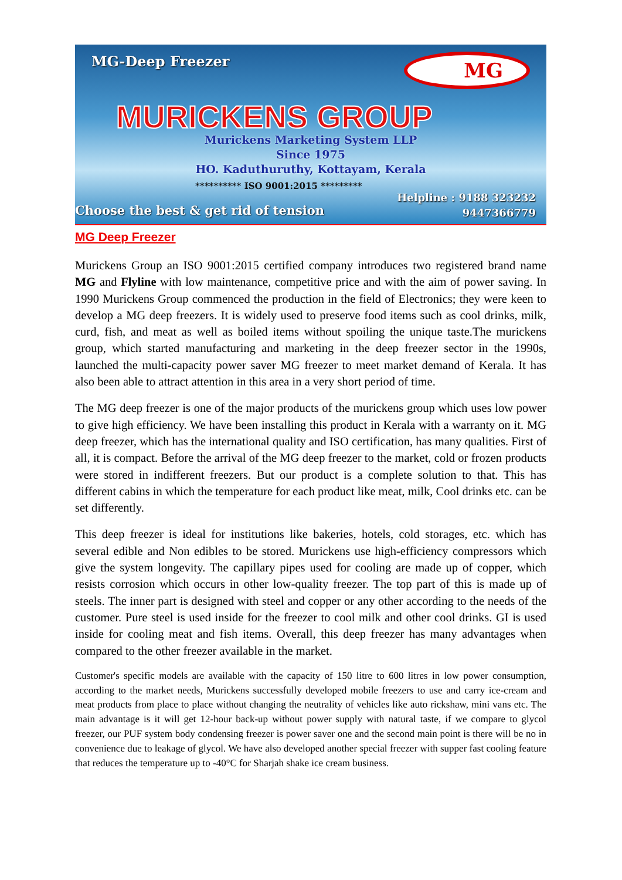MG-Deep Freezer MG
MURICKENS GROUP
Murickens Marketing System LLP
Since 1975
HO. Kaduthuruthy, Kottayam, Kerala
********** ISO 9001:2015 *********
Helpline : 9188 323232
9447366779
Choose the best & get rid of tension
MG Deep Freezer
Murickens Group an ISO 9001:2015 certified company introduces two registered brand name MG and Flyline with low maintenance, competitive price and with the aim of power saving. In 1990 Murickens Group commenced the production in the field of Electronics; they were keen to develop a MG deep freezers. It is widely used to preserve food items such as cool drinks, milk, curd, fish, and meat as well as boiled items without spoiling the unique taste.The murickens group, which started manufacturing and marketing in the deep freezer sector in the 1990s, launched the multi-capacity power saver MG freezer to meet market demand of Kerala. It has also been able to attract attention in this area in a very short period of time.
The MG deep freezer is one of the major products of the murickens group which uses low power to give high efficiency. We have been installing this product in Kerala with a warranty on it. MG deep freezer, which has the international quality and ISO certification, has many qualities. First of all, it is compact. Before the arrival of the MG deep freezer to the market, cold or frozen products were stored in indifferent freezers. But our product is a complete solution to that. This has different cabins in which the temperature for each product like meat, milk, Cool drinks etc. can be set differently.
This deep freezer is ideal for institutions like bakeries, hotels, cold storages, etc. which has several edible and Non edibles to be stored. Murickens use high-efficiency compressors which give the system longevity. The capillary pipes used for cooling are made up of copper, which resists corrosion which occurs in other low-quality freezer. The top part of this is made up of steels. The inner part is designed with steel and copper or any other according to the needs of the customer. Pure steel is used inside for the freezer to cool milk and other cool drinks. GI is used inside for cooling meat and fish items. Overall, this deep freezer has many advantages when compared to the other freezer available in the market.
Customer's specific models are available with the capacity of 150 litre to 600 litres in low power consumption, according to the market needs, Murickens successfully developed mobile freezers to use and carry ice-cream and meat products from place to place without changing the neutrality of vehicles like auto rickshaw, mini vans etc. The main advantage is it will get 12-hour back-up without power supply with natural taste, if we compare to glycol freezer, our PUF system body condensing freezer is power saver one and the second main point is there will be no in convenience due to leakage of glycol. We have also developed another special freezer with supper fast cooling feature that reduces the temperature up to -40°C for Sharjah shake ice cream business.